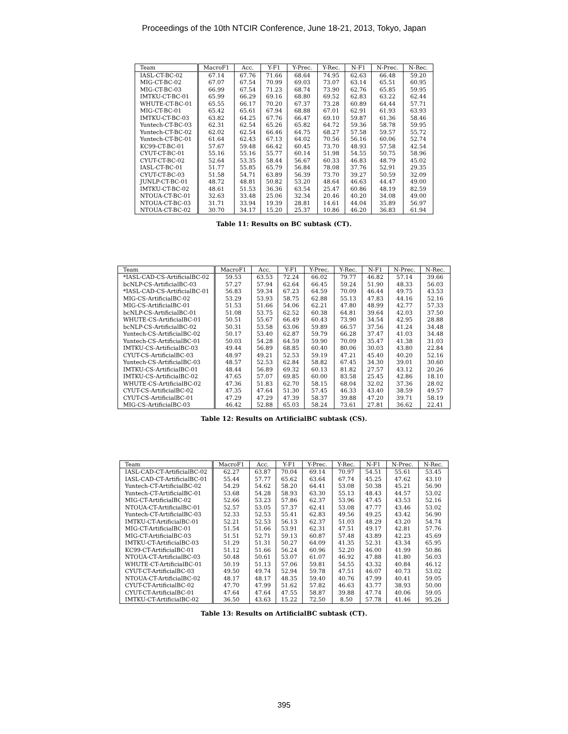Proceedings of the 10th NTCIR Conference, June 18-21, 2013, Tokyo, Japan
| Team | MacroF1 | Acc. | Y-F1 | Y-Prec. | Y-Rec. | N-F1 | N-Prec. | N-Rec. |
| --- | --- | --- | --- | --- | --- | --- | --- | --- |
| IASL-CT-BC-02 | 67.14 | 67.76 | 71.66 | 68.64 | 74.95 | 62.63 | 66.48 | 59.20 |
| MIG-CT-BC-02 | 67.07 | 67.54 | 70.99 | 69.03 | 73.07 | 63.14 | 65.51 | 60.95 |
| MIG-CT-BC-03 | 66.99 | 67.54 | 71.23 | 68.74 | 73.90 | 62.76 | 65.85 | 59.95 |
| IMTKU-CT-BC-01 | 65.99 | 66.29 | 69.16 | 68.80 | 69.52 | 62.83 | 63.22 | 62.44 |
| WHUTE-CT-BC-01 | 65.55 | 66.17 | 70.20 | 67.37 | 73.28 | 60.89 | 64.44 | 57.71 |
| MIG-CT-BC-01 | 65.42 | 65.61 | 67.94 | 68.88 | 67.01 | 62.91 | 61.93 | 63.93 |
| IMTKU-CT-BC-03 | 63.82 | 64.25 | 67.76 | 66.47 | 69.10 | 59.87 | 61.36 | 58.46 |
| Yuntech-CT-BC-03 | 62.31 | 62.54 | 65.26 | 65.82 | 64.72 | 59.36 | 58.78 | 59.95 |
| Yuntech-CT-BC-02 | 62.02 | 62.54 | 66.46 | 64.75 | 68.27 | 57.58 | 59.57 | 55.72 |
| Yuntech-CT-BC-01 | 61.64 | 62.43 | 67.13 | 64.02 | 70.56 | 56.16 | 60.06 | 52.74 |
| KC99-CT-BC-01 | 57.67 | 59.48 | 66.42 | 60.45 | 73.70 | 48.93 | 57.58 | 42.54 |
| CYUT-CT-BC-01 | 55.16 | 55.16 | 55.77 | 60.14 | 51.98 | 54.55 | 50.75 | 58.96 |
| CYUT-CT-BC-02 | 52.64 | 53.35 | 58.44 | 56.67 | 60.33 | 46.83 | 48.79 | 45.02 |
| IASL-CT-BC-01 | 51.77 | 55.85 | 65.79 | 56.84 | 78.08 | 37.76 | 52.91 | 29.35 |
| CYUT-CT-BC-03 | 51.58 | 54.71 | 63.89 | 56.39 | 73.70 | 39.27 | 50.59 | 32.09 |
| JUNLP-CT-BC-01 | 48.72 | 48.81 | 50.82 | 53.20 | 48.64 | 46.63 | 44.47 | 49.00 |
| IMTKU-CT-BC-02 | 48.61 | 51.53 | 36.36 | 63.54 | 25.47 | 60.86 | 48.19 | 82.59 |
| NTOUA-CT-BC-01 | 32.63 | 33.48 | 25.06 | 32.34 | 20.46 | 40.20 | 34.08 | 49.00 |
| NTOUA-CT-BC-03 | 31.71 | 33.94 | 19.39 | 28.81 | 14.61 | 44.04 | 35.89 | 56.97 |
| NTOUA-CT-BC-02 | 30.70 | 34.17 | 15.20 | 25.37 | 10.86 | 46.20 | 36.83 | 61.94 |
Table 11: Results on BC subtask (CT).
| Team | MacroF1 | Acc. | Y-F1 | Y-Prec. | Y-Rec. | N-F1 | N-Prec. | N-Rec. |
| --- | --- | --- | --- | --- | --- | --- | --- | --- |
| *IASL-CAD-CS-ArtificialBC-02 | 59.53 | 63.53 | 72.24 | 66.02 | 79.77 | 46.82 | 57.14 | 39.66 |
| bcNLP-CS-ArtificialBC-03 | 57.27 | 57.94 | 62.64 | 66.45 | 59.24 | 51.90 | 48.33 | 56.03 |
| *IASL-CAD-CS-ArtificialBC-01 | 56.83 | 59.34 | 67.23 | 64.59 | 70.09 | 46.44 | 49.75 | 43.53 |
| MIG-CS-ArtificialBC-02 | 53.29 | 53.93 | 58.75 | 62.88 | 55.13 | 47.83 | 44.16 | 52.16 |
| MIG-CS-ArtificialBC-01 | 51.53 | 51.66 | 54.06 | 62.21 | 47.80 | 48.99 | 42.77 | 57.33 |
| bcNLP-CS-ArtificialBC-01 | 51.08 | 53.75 | 62.52 | 60.38 | 64.81 | 39.64 | 42.03 | 37.50 |
| WHUTE-CS-ArtificialBC-01 | 50.51 | 55.67 | 66.49 | 60.43 | 73.90 | 34.54 | 42.95 | 28.88 |
| bcNLP-CS-ArtificialBC-02 | 50.31 | 53.58 | 63.06 | 59.89 | 66.57 | 37.56 | 41.24 | 34.48 |
| Yuntech-CS-ArtificialBC-02 | 50.17 | 53.40 | 62.87 | 59.79 | 66.28 | 37.47 | 41.03 | 34.48 |
| Yuntech-CS-ArtificialBC-01 | 50.03 | 54.28 | 64.59 | 59.90 | 70.09 | 35.47 | 41.38 | 31.03 |
| IMTKU-CS-ArtificialBC-03 | 49.44 | 56.89 | 68.85 | 60.40 | 80.06 | 30.03 | 43.80 | 22.84 |
| CYUT-CS-ArtificialBC-03 | 48.97 | 49.21 | 52.53 | 59.19 | 47.21 | 45.40 | 40.20 | 52.16 |
| Yuntech-CS-ArtificialBC-03 | 48.57 | 52.53 | 62.84 | 58.82 | 67.45 | 34.30 | 39.01 | 30.60 |
| IMTKU-CS-ArtificialBC-01 | 48.44 | 56.89 | 69.32 | 60.13 | 81.82 | 27.57 | 43.12 | 20.26 |
| IMTKU-CS-ArtificialBC-02 | 47.65 | 57.07 | 69.85 | 60.00 | 83.58 | 25.45 | 42.86 | 18.10 |
| WHUTE-CS-ArtificialBC-02 | 47.36 | 51.83 | 62.70 | 58.15 | 68.04 | 32.02 | 37.36 | 28.02 |
| CYUT-CS-ArtificialBC-02 | 47.35 | 47.64 | 51.30 | 57.45 | 46.33 | 43.40 | 38.59 | 49.57 |
| CYUT-CS-ArtificialBC-01 | 47.29 | 47.29 | 47.39 | 58.37 | 39.88 | 47.20 | 39.71 | 58.19 |
| MIG-CS-ArtificialBC-03 | 46.42 | 52.88 | 65.03 | 58.24 | 73.61 | 27.81 | 36.62 | 22.41 |
Table 12: Results on ArtificialBC subtask (CS).
| Team | MacroF1 | Acc. | Y-F1 | Y-Prec. | Y-Rec. | N-F1 | N-Prec. | N-Rec. |
| --- | --- | --- | --- | --- | --- | --- | --- | --- |
| IASL-CAD-CT-ArtificialBC-02 | 62.27 | 63.87 | 70.04 | 69.14 | 70.97 | 54.51 | 55.61 | 53.45 |
| IASL-CAD-CT-ArtificialBC-01 | 55.44 | 57.77 | 65.62 | 63.64 | 67.74 | 45.25 | 47.62 | 43.10 |
| Yuntech-CT-ArtificialBC-02 | 54.29 | 54.62 | 58.20 | 64.41 | 53.08 | 50.38 | 45.21 | 56.90 |
| Yuntech-CT-ArtificialBC-01 | 53.68 | 54.28 | 58.93 | 63.30 | 55.13 | 48.43 | 44.57 | 53.02 |
| MIG-CT-ArtificialBC-02 | 52.66 | 53.23 | 57.86 | 62.37 | 53.96 | 47.45 | 43.53 | 52.16 |
| NTOUA-CT-ArtificialBC-01 | 52.57 | 53.05 | 57.37 | 62.41 | 53.08 | 47.77 | 43.46 | 53.02 |
| Yuntech-CT-ArtificialBC-03 | 52.33 | 52.53 | 55.41 | 62.83 | 49.56 | 49.25 | 43.42 | 56.90 |
| IMTKU-CT-ArtificialBC-01 | 52.21 | 52.53 | 56.13 | 62.37 | 51.03 | 48.29 | 43.20 | 54.74 |
| MIG-CT-ArtificialBC-01 | 51.54 | 51.66 | 53.91 | 62.31 | 47.51 | 49.17 | 42.81 | 57.76 |
| MIG-CT-ArtificialBC-03 | 51.51 | 52.71 | 59.13 | 60.87 | 57.48 | 43.89 | 42.23 | 45.69 |
| IMTKU-CT-ArtificialBC-03 | 51.29 | 51.31 | 50.27 | 64.09 | 41.35 | 52.31 | 43.34 | 65.95 |
| KC99-CT-ArtificialBC-01 | 51.12 | 51.66 | 56.24 | 60.96 | 52.20 | 46.00 | 41.99 | 50.86 |
| NTOUA-CT-ArtificialBC-03 | 50.48 | 50.61 | 53.07 | 61.07 | 46.92 | 47.88 | 41.80 | 56.03 |
| WHUTE-CT-ArtificialBC-01 | 50.19 | 51.13 | 57.06 | 59.81 | 54.55 | 43.32 | 40.84 | 46.12 |
| CYUT-CT-ArtificialBC-03 | 49.50 | 49.74 | 52.94 | 59.78 | 47.51 | 46.07 | 40.73 | 53.02 |
| NTOUA-CT-ArtificialBC-02 | 48.17 | 48.17 | 48.35 | 59.40 | 40.76 | 47.99 | 40.41 | 59.05 |
| CYUT-CT-ArtificialBC-02 | 47.70 | 47.99 | 51.62 | 57.82 | 46.63 | 43.77 | 38.93 | 50.00 |
| CYUT-CT-ArtificialBC-01 | 47.64 | 47.64 | 47.55 | 58.87 | 39.88 | 47.74 | 40.06 | 59.05 |
| IMTKU-CT-ArtificialBC-02 | 36.50 | 43.63 | 15.22 | 72.50 | 8.50 | 57.78 | 41.46 | 95.26 |
Table 13: Results on ArtificialBC subtask (CT).
395